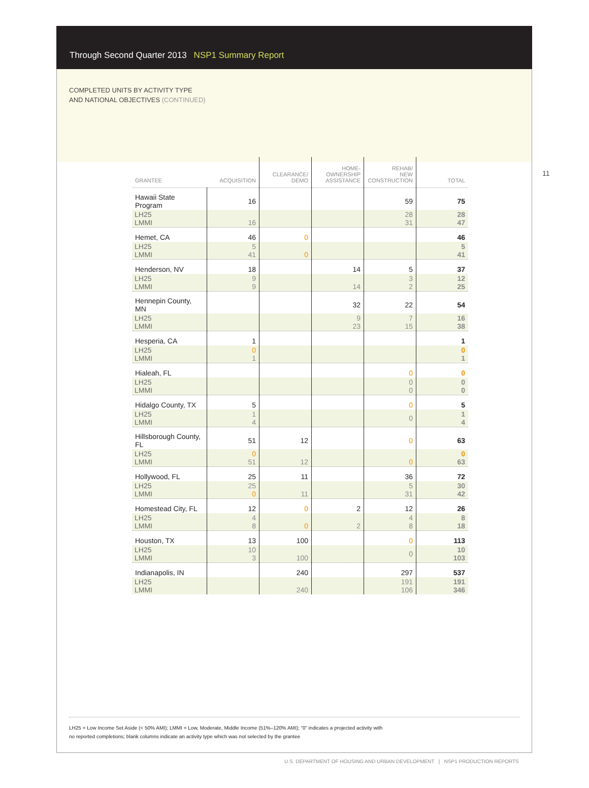Through Second Quarter 2013 NSP1 Summary Report
COMPLETED UNITS BY ACTIVITY TYPE
AND NATIONAL OBJECTIVES (CONTINUED)
11
| GRANTEE | ACQUISITION | CLEARANCE/ DEMO | HOME- OWNERSHIP ASSISTANCE | REHAB/ NEW CONSTRUCTION | TOTAL |
| --- | --- | --- | --- | --- | --- |
| Hawaii State Program | 16 | | | 59 | 75 |
| LH25 LMMI | 16 | | | 28 31 | 28 47 |
| Hemet, CA | 46 | 0 | | | 46 |
| LH25 LMMI | 5 41 | 0 | | | 5 41 |
| Henderson, NV | 18 | | 14 | 5 | 37 |
| LH25 LMMI | 9 9 | | 14 | 3 2 | 12 25 |
| Hennepin County, MN | | | 32 | 22 | 54 |
| LH25 LMMI | | | 9 23 | 7 15 | 16 38 |
| Hesperia, CA | 1 | | | | 1 |
| LH25 LMMI | 0 1 | | | | 0 1 |
| Hialeah, FL | | | | 0 | 0 |
| LH25 LMMI | | | | 0 0 | 0 0 |
| Hidalgo County, TX | 5 | | | 0 | 5 |
| LH25 LMMI | 1 4 | | | 0 | 1 4 |
| Hillsborough County, FL | 51 | 12 | | 0 | 63 |
| LH25 LMMI | 0 51 | 12 | | 0 | 0 63 |
| Hollywood, FL | 25 | 11 | | 36 | 72 |
| LH25 LMMI | 25 0 | 11 | | 5 31 | 30 42 |
| Homestead City, FL | 12 | 0 | 2 | 12 | 26 |
| LH25 LMMI | 4 8 | 0 | 2 | 4 8 | 8 18 |
| Houston, TX | 13 | 100 | | 0 | 113 |
| LH25 LMMI | 10 3 | 100 | | 0 | 10 103 |
| Indianapolis, IN | | 240 | | 297 | 537 |
| LH25 LMMI | | 240 | | 191 106 | 191 346 |
LH25 = Low Income Set Aside (< 50% AMI); LMMI = Low, Moderate, Middle Income (51%–120% AMI); “0” indicates a projected activity with
no reported completions; blank columns indicate an activity type which was not selected by the grantee
U.S. DEPARTMENT OF HOUSING AND URBAN DEVELOPMENT | NSP1 PRODUCTION REPORTS